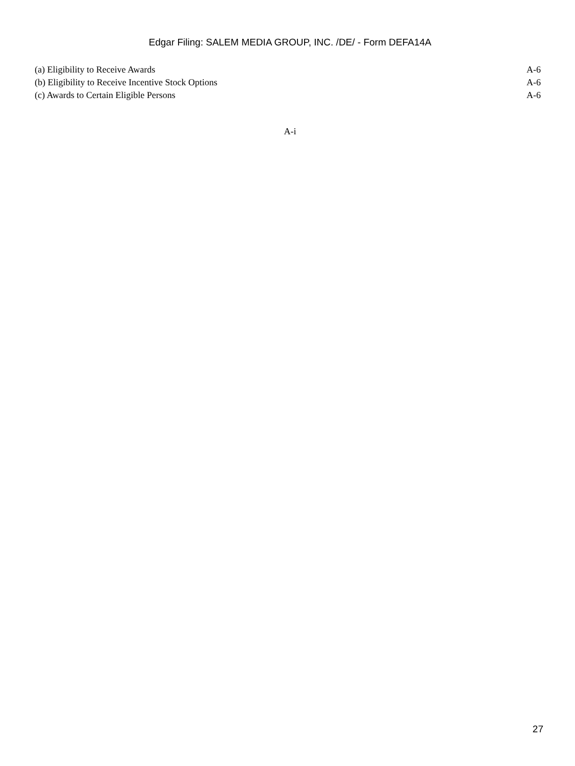Edgar Filing: SALEM MEDIA GROUP, INC. /DE/ - Form DEFA14A
| (a) Eligibility to Receive Awards | A-6 |
| (b) Eligibility to Receive Incentive Stock Options | A-6 |
| (c) Awards to Certain Eligible Persons | A-6 |
A-i
27